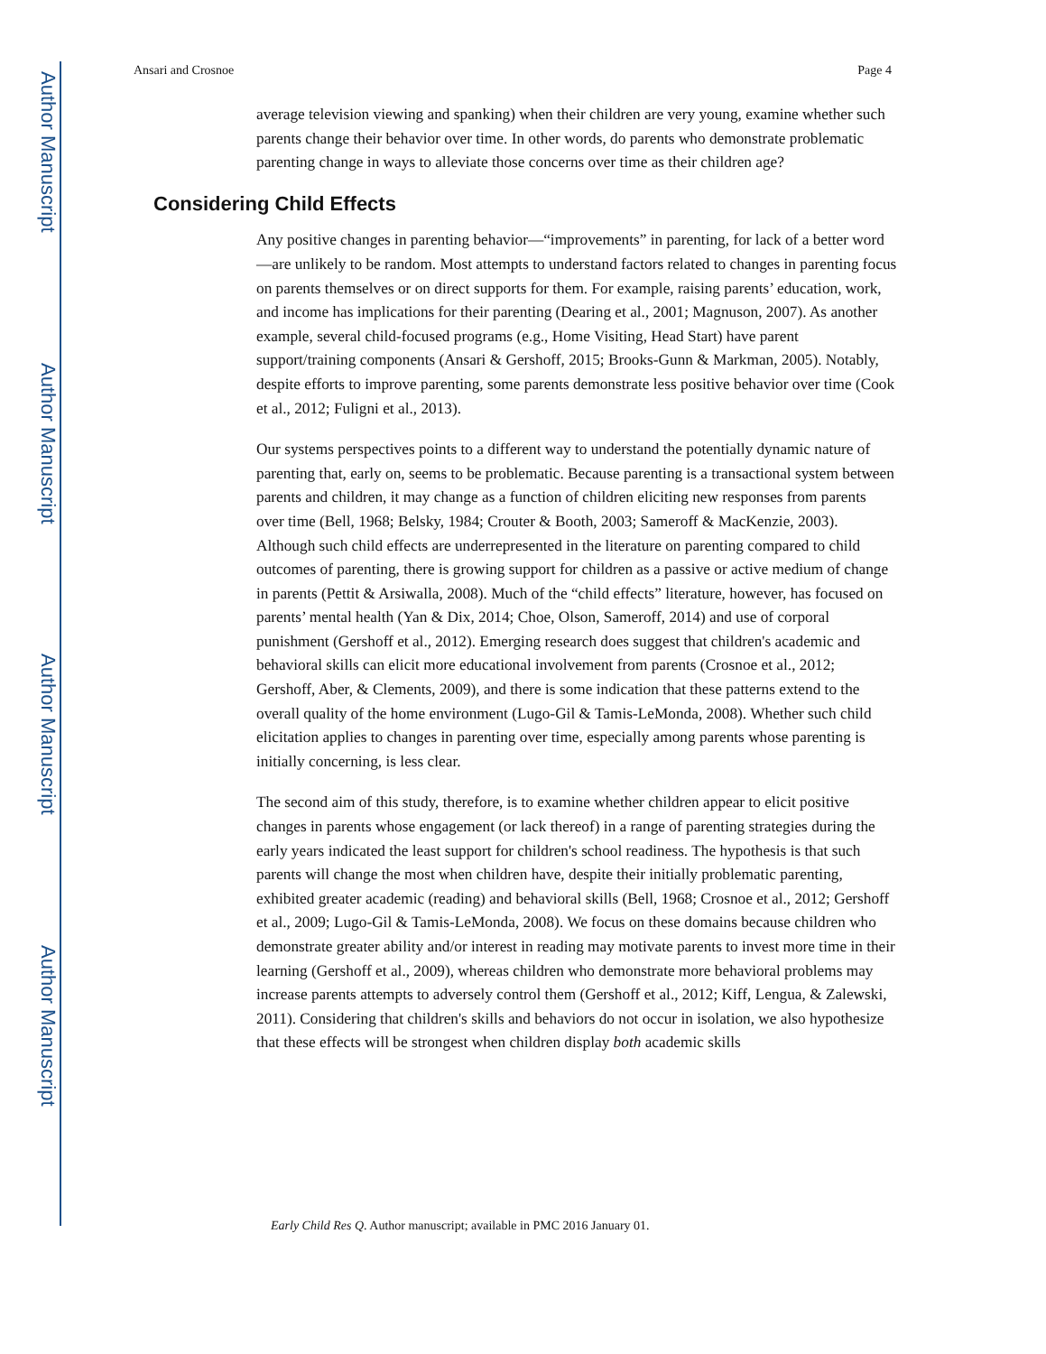Author Manuscript
Author Manuscript
Author Manuscript
Author Manuscript
Ansari and Crosnoe Page 4
average television viewing and spanking) when their children are very young, examine whether such parents change their behavior over time. In other words, do parents who demonstrate problematic parenting change in ways to alleviate those concerns over time as their children age?
Considering Child Effects
Any positive changes in parenting behavior—“improvements” in parenting, for lack of a better word—are unlikely to be random. Most attempts to understand factors related to changes in parenting focus on parents themselves or on direct supports for them. For example, raising parents’ education, work, and income has implications for their parenting (Dearing et al., 2001; Magnuson, 2007). As another example, several child-focused programs (e.g., Home Visiting, Head Start) have parent support/training components (Ansari & Gershoff, 2015; Brooks-Gunn & Markman, 2005). Notably, despite efforts to improve parenting, some parents demonstrate less positive behavior over time (Cook et al., 2012; Fuligni et al., 2013).
Our systems perspectives points to a different way to understand the potentially dynamic nature of parenting that, early on, seems to be problematic. Because parenting is a transactional system between parents and children, it may change as a function of children eliciting new responses from parents over time (Bell, 1968; Belsky, 1984; Crouter & Booth, 2003; Sameroff & MacKenzie, 2003). Although such child effects are underrepresented in the literature on parenting compared to child outcomes of parenting, there is growing support for children as a passive or active medium of change in parents (Pettit & Arsiwalla, 2008). Much of the “child effects” literature, however, has focused on parents’ mental health (Yan & Dix, 2014; Choe, Olson, Sameroff, 2014) and use of corporal punishment (Gershoff et al., 2012). Emerging research does suggest that children's academic and behavioral skills can elicit more educational involvement from parents (Crosnoe et al., 2012; Gershoff, Aber, & Clements, 2009), and there is some indication that these patterns extend to the overall quality of the home environment (Lugo-Gil & Tamis-LeMonda, 2008). Whether such child elicitation applies to changes in parenting over time, especially among parents whose parenting is initially concerning, is less clear.
The second aim of this study, therefore, is to examine whether children appear to elicit positive changes in parents whose engagement (or lack thereof) in a range of parenting strategies during the early years indicated the least support for children's school readiness. The hypothesis is that such parents will change the most when children have, despite their initially problematic parenting, exhibited greater academic (reading) and behavioral skills (Bell, 1968; Crosnoe et al., 2012; Gershoff et al., 2009; Lugo-Gil & Tamis-LeMonda, 2008). We focus on these domains because children who demonstrate greater ability and/or interest in reading may motivate parents to invest more time in their learning (Gershoff et al., 2009), whereas children who demonstrate more behavioral problems may increase parents attempts to adversely control them (Gershoff et al., 2012; Kiff, Lengua, & Zalewski, 2011). Considering that children's skills and behaviors do not occur in isolation, we also hypothesize that these effects will be strongest when children display both academic skills
Early Child Res Q. Author manuscript; available in PMC 2016 January 01.